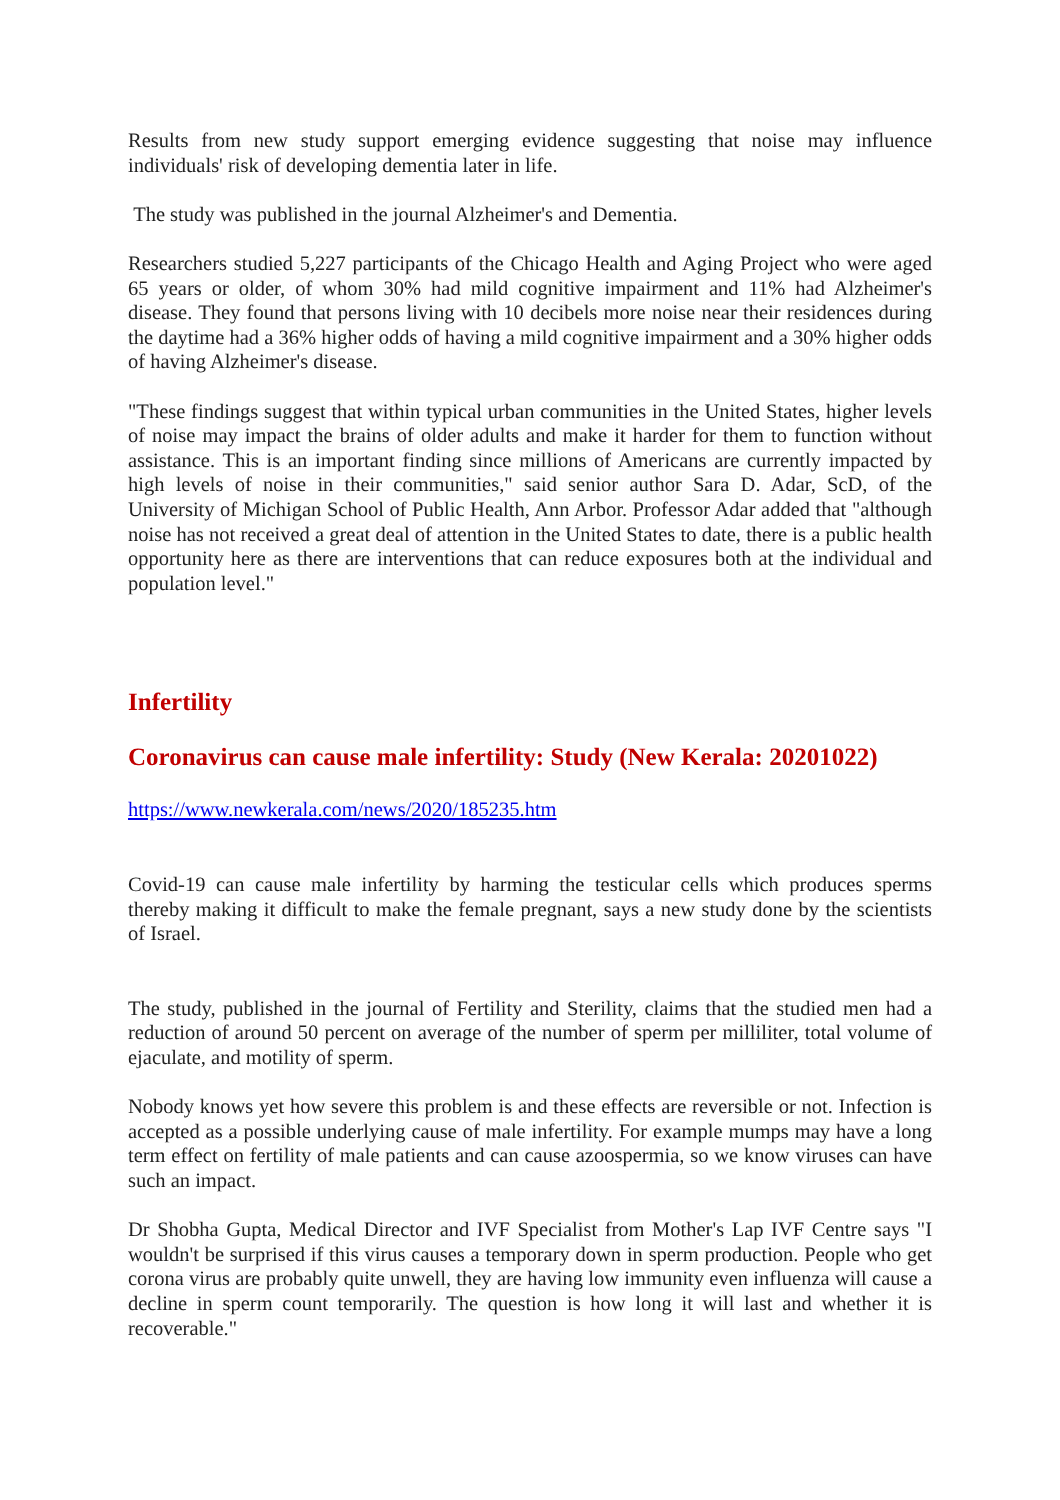Results from new study support emerging evidence suggesting that noise may influence individuals' risk of developing dementia later in life.
The study was published in the journal Alzheimer's and Dementia.
Researchers studied 5,227 participants of the Chicago Health and Aging Project who were aged 65 years or older, of whom 30% had mild cognitive impairment and 11% had Alzheimer's disease. They found that persons living with 10 decibels more noise near their residences during the daytime had a 36% higher odds of having a mild cognitive impairment and a 30% higher odds of having Alzheimer's disease.
"These findings suggest that within typical urban communities in the United States, higher levels of noise may impact the brains of older adults and make it harder for them to function without assistance. This is an important finding since millions of Americans are currently impacted by high levels of noise in their communities," said senior author Sara D. Adar, ScD, of the University of Michigan School of Public Health, Ann Arbor. Professor Adar added that "although noise has not received a great deal of attention in the United States to date, there is a public health opportunity here as there are interventions that can reduce exposures both at the individual and population level."
Infertility
Coronavirus can cause male infertility: Study (New Kerala: 20201022)
https://www.newkerala.com/news/2020/185235.htm
Covid-19 can cause male infertility by harming the testicular cells which produces sperms thereby making it difficult to make the female pregnant, says a new study done by the scientists of Israel.
The study, published in the journal of Fertility and Sterility, claims that the studied men had a reduction of around 50 percent on average of the number of sperm per milliliter, total volume of ejaculate, and motility of sperm.
Nobody knows yet how severe this problem is and these effects are reversible or not. Infection is accepted as a possible underlying cause of male infertility. For example mumps may have a long term effect on fertility of male patients and can cause azoospermia, so we know viruses can have such an impact.
Dr Shobha Gupta, Medical Director and IVF Specialist from Mother's Lap IVF Centre says "I wouldn't be surprised if this virus causes a temporary down in sperm production. People who get corona virus are probably quite unwell, they are having low immunity even influenza will cause a decline in sperm count temporarily. The question is how long it will last and whether it is recoverable."